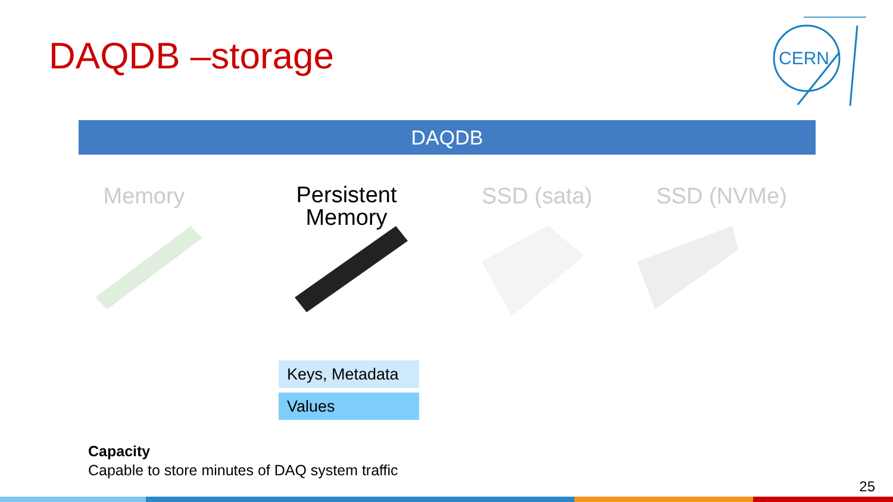DAQDB –storage
CERN
DAQDB
Memory
Persistent
Memory
SSD (sata) SSD (NVMe)
Keys, Metadata
Values
Capacity
Capable to store minutes of DAQ system traffic
25